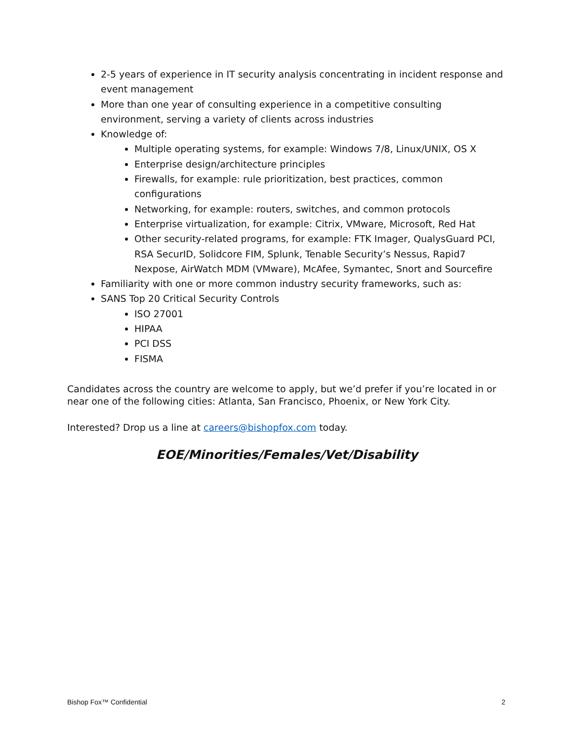2-5 years of experience in IT security analysis concentrating in incident response and event management
More than one year of consulting experience in a competitive consulting environment, serving a variety of clients across industries
Knowledge of:
Multiple operating systems, for example: Windows 7/8, Linux/UNIX, OS X
Enterprise design/architecture principles
Firewalls, for example: rule prioritization, best practices, common configurations
Networking, for example: routers, switches, and common protocols
Enterprise virtualization, for example: Citrix, VMware, Microsoft, Red Hat
Other security-related programs, for example: FTK Imager, QualysGuard PCI, RSA SecurID, Solidcore FIM, Splunk, Tenable Security’s Nessus, Rapid7 Nexpose, AirWatch MDM (VMware), McAfee, Symantec, Snort and Sourcefire
Familiarity with one or more common industry security frameworks, such as:
SANS Top 20 Critical Security Controls
ISO 27001
HIPAA
PCI DSS
FISMA
Candidates across the country are welcome to apply, but we’d prefer if you’re located in or near one of the following cities: Atlanta, San Francisco, Phoenix, or New York City.
Interested? Drop us a line at careers@bishopfox.com today.
EOE/Minorities/Females/Vet/Disability
Bishop Fox™ Confidential 2